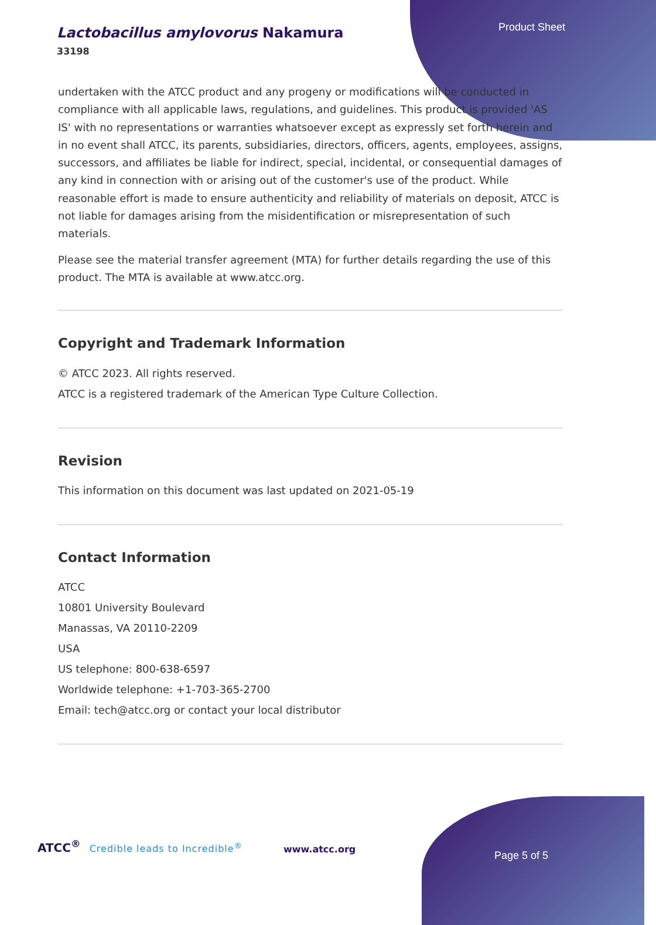Product Sheet
Lactobacillus amylovorus Nakamura
33198
undertaken with the ATCC product and any progeny or modifications will be conducted in compliance with all applicable laws, regulations, and guidelines. This product is provided 'AS IS' with no representations or warranties whatsoever except as expressly set forth herein and in no event shall ATCC, its parents, subsidiaries, directors, officers, agents, employees, assigns, successors, and affiliates be liable for indirect, special, incidental, or consequential damages of any kind in connection with or arising out of the customer's use of the product. While reasonable effort is made to ensure authenticity and reliability of materials on deposit, ATCC is not liable for damages arising from the misidentification or misrepresentation of such materials.
Please see the material transfer agreement (MTA) for further details regarding the use of this product. The MTA is available at www.atcc.org.
Copyright and Trademark Information
© ATCC 2023. All rights reserved.
ATCC is a registered trademark of the American Type Culture Collection.
Revision
This information on this document was last updated on 2021-05-19
Contact Information
ATCC
10801 University Boulevard
Manassas, VA 20110-2209
USA
US telephone: 800-638-6597
Worldwide telephone: +1-703-365-2700
Email: tech@atcc.org or contact your local distributor
ATCC<sup>®</sup> Credible leads to Incredible<sup>®</sup>
www.atcc.org
Page 5 of 5